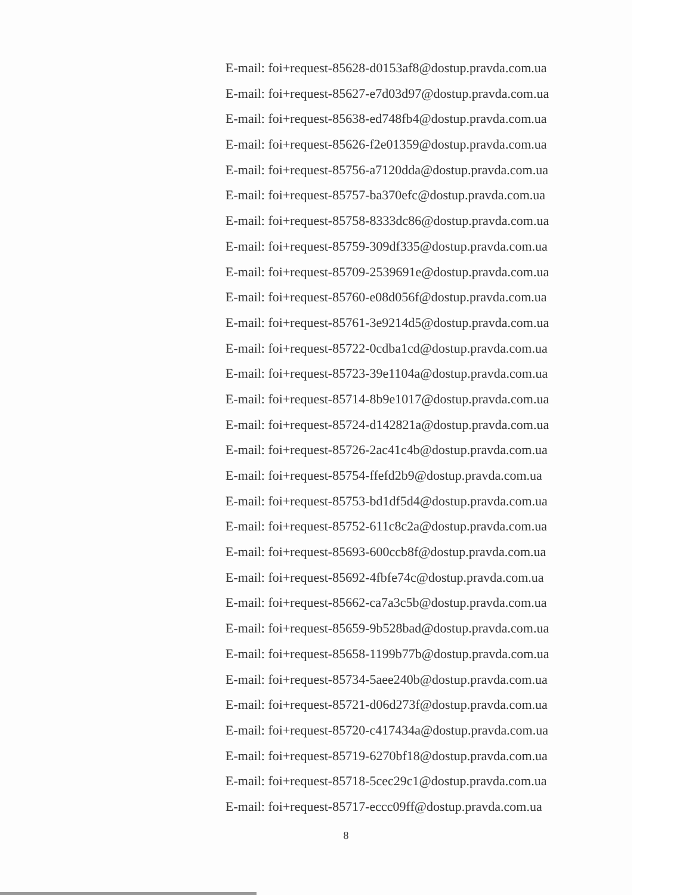E-mail: foi+request-85628-d0153af8@dostup.pravda.com.ua
E-mail: foi+request-85627-e7d03d97@dostup.pravda.com.ua
E-mail: foi+request-85638-ed748fb4@dostup.pravda.com.ua
E-mail: foi+request-85626-f2e01359@dostup.pravda.com.ua
E-mail: foi+request-85756-a7120dda@dostup.pravda.com.ua
E-mail: foi+request-85757-ba370efc@dostup.pravda.com.ua
E-mail: foi+request-85758-8333dc86@dostup.pravda.com.ua
E-mail: foi+request-85759-309df335@dostup.pravda.com.ua
E-mail: foi+request-85709-2539691e@dostup.pravda.com.ua
E-mail: foi+request-85760-e08d056f@dostup.pravda.com.ua
E-mail: foi+request-85761-3e9214d5@dostup.pravda.com.ua
E-mail: foi+request-85722-0cdba1cd@dostup.pravda.com.ua
E-mail: foi+request-85723-39e1104a@dostup.pravda.com.ua
E-mail: foi+request-85714-8b9e1017@dostup.pravda.com.ua
E-mail: foi+request-85724-d142821a@dostup.pravda.com.ua
E-mail: foi+request-85726-2ac41c4b@dostup.pravda.com.ua
E-mail: foi+request-85754-ffefd2b9@dostup.pravda.com.ua
E-mail: foi+request-85753-bd1df5d4@dostup.pravda.com.ua
E-mail: foi+request-85752-611c8c2a@dostup.pravda.com.ua
E-mail: foi+request-85693-600ccb8f@dostup.pravda.com.ua
E-mail: foi+request-85692-4fbfe74c@dostup.pravda.com.ua
E-mail: foi+request-85662-ca7a3c5b@dostup.pravda.com.ua
E-mail: foi+request-85659-9b528bad@dostup.pravda.com.ua
E-mail: foi+request-85658-1199b77b@dostup.pravda.com.ua
E-mail: foi+request-85734-5aee240b@dostup.pravda.com.ua
E-mail: foi+request-85721-d06d273f@dostup.pravda.com.ua
E-mail: foi+request-85720-c417434a@dostup.pravda.com.ua
E-mail: foi+request-85719-6270bf18@dostup.pravda.com.ua
E-mail: foi+request-85718-5cec29c1@dostup.pravda.com.ua
E-mail: foi+request-85717-eccc09ff@dostup.pravda.com.ua
8